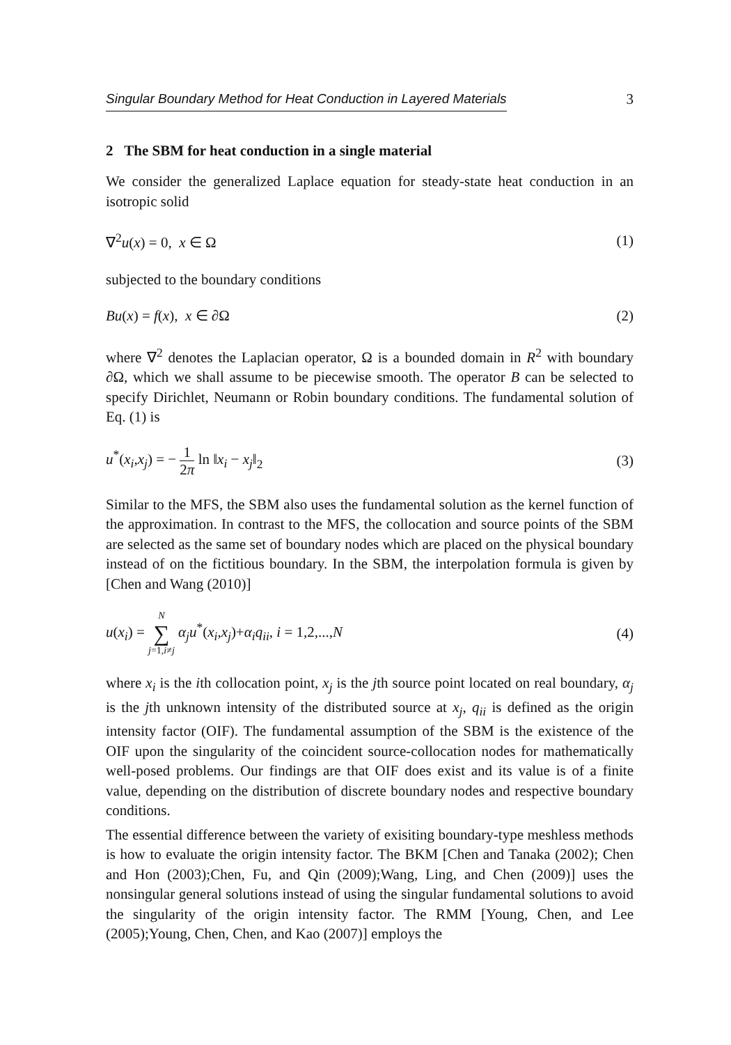Singular Boundary Method for Heat Conduction in Layered Materials 3
2 The SBM for heat conduction in a single material
We consider the generalized Laplace equation for steady-state heat conduction in an isotropic solid
∇<sup>2</sup>u(x) = 0, x ∈ Ω (1)
subjected to the boundary conditions
Bu(x) = f(x), x ∈ ∂Ω (2)
where ∇<sup>2</sup> denotes the Laplacian operator, Ω is a bounded domain in R<sup>2</sup> with boundary ∂Ω, which we shall assume to be piecewise smooth. The operator B can be selected to specify Dirichlet, Neumann or Robin boundary conditions. The fundamental solution of Eq. (1) is
u<sup>*</sup>(x<sub>i</sub>,x<sub>j</sub>) = − 1 2π ln ‖x<sub>i</sub> − x<sub>j</sub>‖<sub>2</sub> (3)
Similar to the MFS, the SBM also uses the fundamental solution as the kernel function of the approximation. In contrast to the MFS, the collocation and source points of the SBM are selected as the same set of boundary nodes which are placed on the physical boundary instead of on the fictitious boundary. In the SBM, the interpolation formula is given by [Chen and Wang (2010)]
u(x<sub>i</sub>) = N ∑ j=1,i≠j α<sub>j</sub>u<sup>*</sup>(x<sub>i</sub>,x<sub>j</sub>)+α<sub>i</sub>q<sub>ii</sub>, i = 1,2,...,N (4)
where x<sub>i</sub> is the ith collocation point, x<sub>j</sub> is the jth source point located on real boundary, α<sub>j</sub> is the jth unknown intensity of the distributed source at x<sub>j</sub>, q<sub>ii</sub> is defined as the origin intensity factor (OIF). The fundamental assumption of the SBM is the existence of the OIF upon the singularity of the coincident source-collocation nodes for mathematically well-posed problems. Our findings are that OIF does exist and its value is of a finite value, depending on the distribution of discrete boundary nodes and respective boundary conditions.
The essential difference between the variety of exisiting boundary-type meshless methods is how to evaluate the origin intensity factor. The BKM [Chen and Tanaka (2002); Chen and Hon (2003);Chen, Fu, and Qin (2009);Wang, Ling, and Chen (2009)] uses the nonsingular general solutions instead of using the singular fundamental solutions to avoid the singularity of the origin intensity factor. The RMM [Young, Chen, and Lee (2005);Young, Chen, Chen, and Kao (2007)] employs the